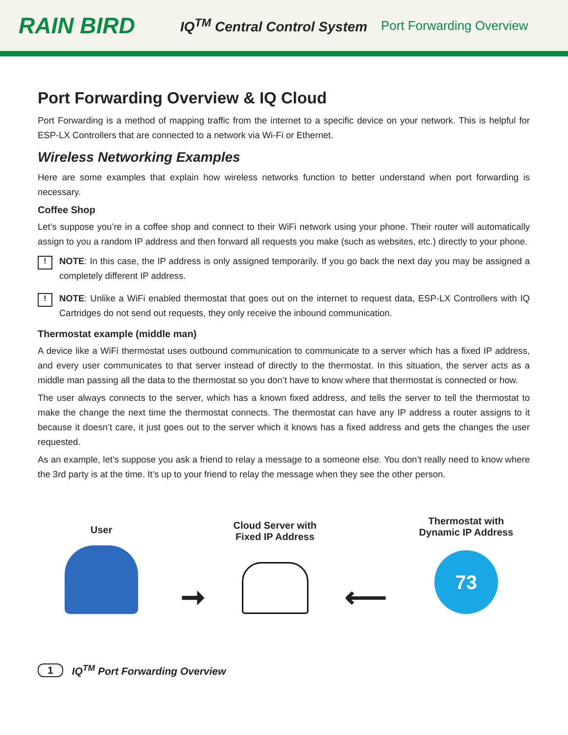RAIN BIRD
IQ<sup>TM</sup> Central Control System
Port Forwarding Overview
Port Forwarding Overview & IQ Cloud
Port Forwarding is a method of mapping traffic from the internet to a specific device on your network. This is helpful for ESP-LX Controllers that are connected to a network via Wi-Fi or Ethernet.
Wireless Networking Examples
Here are some examples that explain how wireless networks function to better understand when port forwarding is necessary.
Coffee Shop
Let’s suppose you’re in a coffee shop and connect to their WiFi network using your phone. Their router will automatically assign to you a random IP address and then forward all requests you make (such as websites, etc.) directly to your phone.
!
NOTE: In this case, the IP address is only assigned temporarily. If you go back the next day you may be assigned a completely different IP address.
!
NOTE: Unlike a WiFi enabled thermostat that goes out on the internet to request data, ESP-LX Controllers with IQ Cartridges do not send out requests, they only receive the inbound communication.
Thermostat example (middle man)
A device like a WiFi thermostat uses outbound communication to communicate to a server which has a fixed IP address, and every user communicates to that server instead of directly to the thermostat. In this situation, the server acts as a middle man passing all the data to the thermostat so you don’t have to know where that thermostat is connected or how.
The user always connects to the server, which has a known fixed address, and tells the server to tell the thermostat to make the change the next time the thermostat connects. The thermostat can have any IP address a router assigns to it because it doesn’t care, it just goes out to the server which it knows has a fixed address and gets the changes the user requested.
As an example, let’s suppose you ask a friend to relay a message to a someone else. You don’t really need to know where the 3rd party is at the time. It’s up to your friend to relay the message when they see the other person.
User
➞
Cloud Server with
Fixed IP Address
⟵
Thermostat with
Dynamic IP Address
73
1 IQ<sup>TM</sup> Port Forwarding Overview